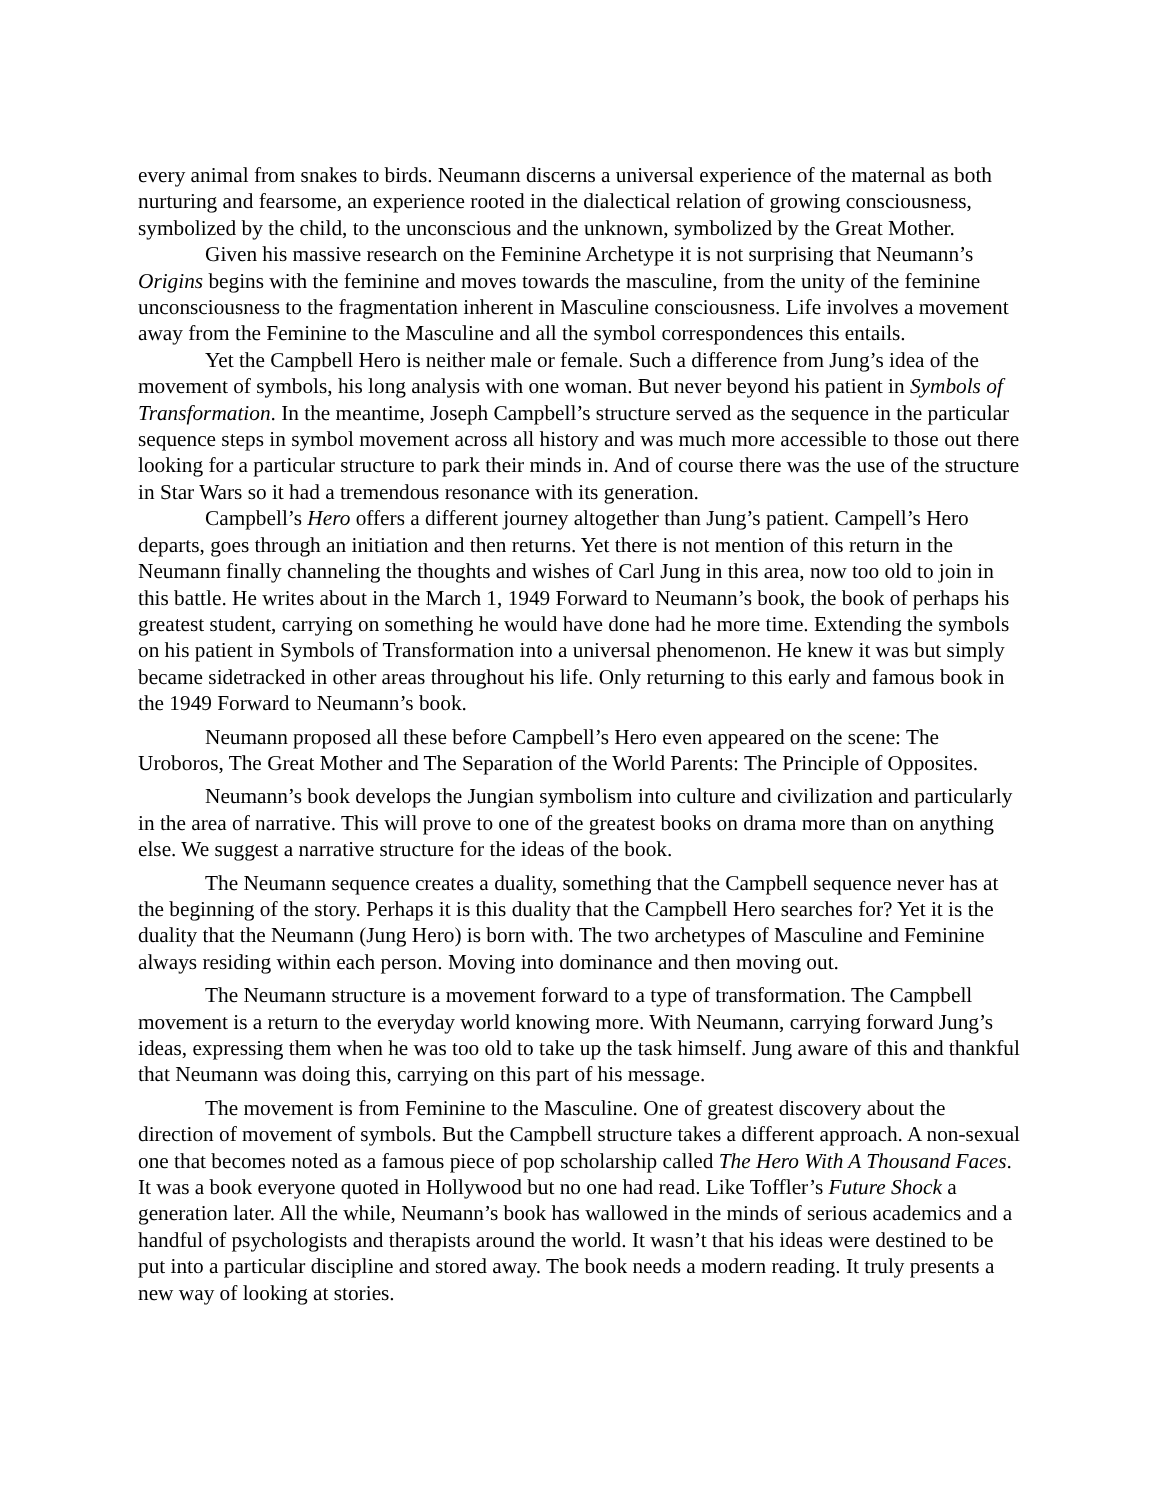every animal from snakes to birds. Neumann discerns a universal experience of the maternal as both nurturing and fearsome, an experience rooted in the dialectical relation of growing consciousness, symbolized by the child, to the unconscious and the unknown, symbolized by the Great Mother.
Given his massive research on the Feminine Archetype it is not surprising that Neumann’s Origins begins with the feminine and moves towards the masculine, from the unity of the feminine unconsciousness to the fragmentation inherent in Masculine consciousness. Life involves a movement away from the Feminine to the Masculine and all the symbol correspondences this entails.
Yet the Campbell Hero is neither male or female. Such a difference from Jung’s idea of the movement of symbols, his long analysis with one woman. But never beyond his patient in Symbols of Transformation. In the meantime, Joseph Campbell’s structure served as the sequence in the particular sequence steps in symbol movement across all history and was much more accessible to those out there looking for a particular structure to park their minds in. And of course there was the use of the structure in Star Wars so it had a tremendous resonance with its generation.
Campbell’s Hero offers a different journey altogether than Jung’s patient. Campell’s Hero departs, goes through an initiation and then returns. Yet there is not mention of this return in the Neumann finally channeling the thoughts and wishes of Carl Jung in this area, now too old to join in this battle. He writes about in the March 1, 1949 Forward to Neumann’s book, the book of perhaps his greatest student, carrying on something he would have done had he more time. Extending the symbols on his patient in Symbols of Transformation into a universal phenomenon. He knew it was but simply became sidetracked in other areas throughout his life. Only returning to this early and famous book in the 1949 Forward to Neumann’s book.
Neumann proposed all these before Campbell’s Hero even appeared on the scene: The Uroboros, The Great Mother and The Separation of the World Parents: The Principle of Opposites.
Neumann’s book develops the Jungian symbolism into culture and civilization and particularly in the area of narrative. This will prove to one of the greatest books on drama more than on anything else. We suggest a narrative structure for the ideas of the book.
The Neumann sequence creates a duality, something that the Campbell sequence never has at the beginning of the story. Perhaps it is this duality that the Campbell Hero searches for? Yet it is the duality that the Neumann (Jung Hero) is born with. The two archetypes of Masculine and Feminine always residing within each person. Moving into dominance and then moving out.
The Neumann structure is a movement forward to a type of transformation. The Campbell movement is a return to the everyday world knowing more. With Neumann, carrying forward Jung’s ideas, expressing them when he was too old to take up the task himself. Jung aware of this and thankful that Neumann was doing this, carrying on this part of his message.
The movement is from Feminine to the Masculine. One of greatest discovery about the direction of movement of symbols. But the Campbell structure takes a different approach. A non-sexual one that becomes noted as a famous piece of pop scholarship called The Hero With A Thousand Faces. It was a book everyone quoted in Hollywood but no one had read. Like Toffler’s Future Shock a generation later. All the while, Neumann’s book has wallowed in the minds of serious academics and a handful of psychologists and therapists around the world. It wasn’t that his ideas were destined to be put into a particular discipline and stored away. The book needs a modern reading. It truly presents a new way of looking at stories.